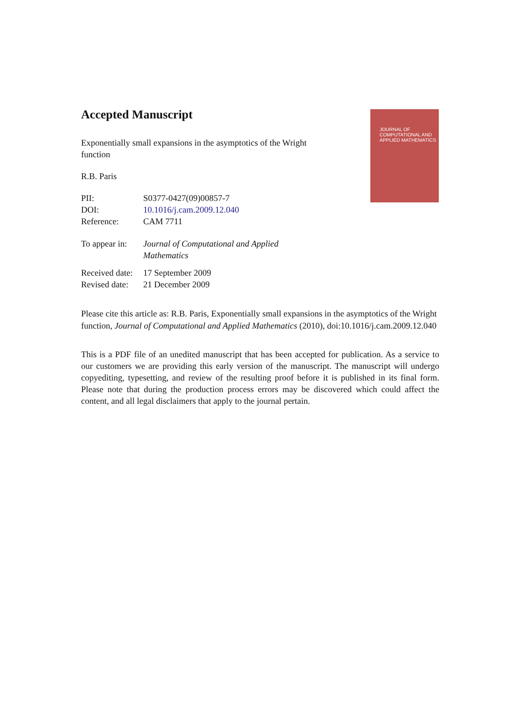Accepted Manuscript
JOURNAL OF
COMPUTATIONAL AND
APPLIED MATHEMATICS
Exponentially small expansions in the asymptotics of the Wright function
R.B. Paris
| PII: | S0377-0427(09)00857-7 |
| DOI: | 10.1016/j.cam.2009.12.040 |
| Reference: | CAM 7711 |
| To appear in: | Journal of Computational and Applied Mathematics |
| Received date: | 17 September 2009 |
| Revised date: | 21 December 2009 |
Please cite this article as: R.B. Paris, Exponentially small expansions in the asymptotics of the Wright function, Journal of Computational and Applied Mathematics (2010), doi:10.1016/j.cam.2009.12.040
This is a PDF file of an unedited manuscript that has been accepted for publication. As a service to our customers we are providing this early version of the manuscript. The manuscript will undergo copyediting, typesetting, and review of the resulting proof before it is published in its final form. Please note that during the production process errors may be discovered which could affect the content, and all legal disclaimers that apply to the journal pertain.